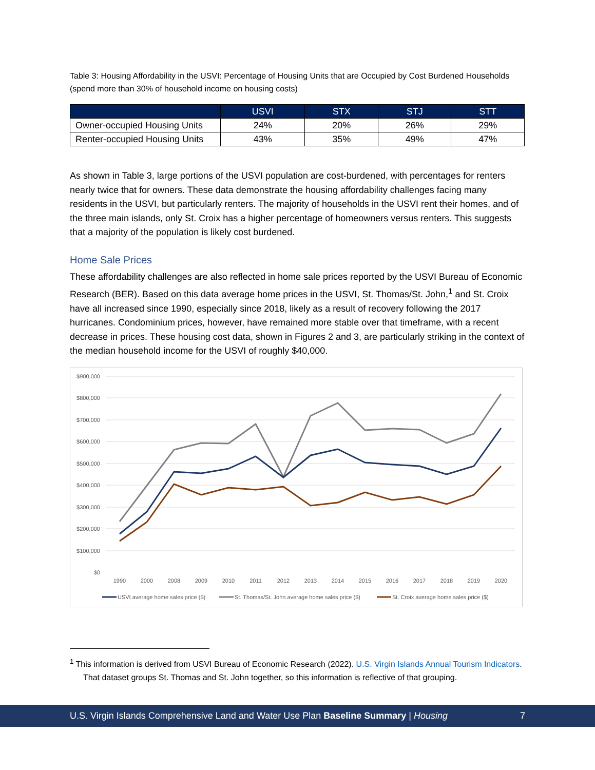Table 3: Housing Affordability in the USVI: Percentage of Housing Units that are Occupied by Cost Burdened Households (spend more than 30% of household income on housing costs)
| | USVI | STX | STJ | STT |
| --- | --- | --- | --- | --- |
| Owner-occupied Housing Units | 24% | 20% | 26% | 29% |
| Renter-occupied Housing Units | 43% | 35% | 49% | 47% |
As shown in Table 3, large portions of the USVI population are cost-burdened, with percentages for renters nearly twice that for owners. These data demonstrate the housing affordability challenges facing many residents in the USVI, but particularly renters. The majority of households in the USVI rent their homes, and of the three main islands, only St. Croix has a higher percentage of homeowners versus renters. This suggests that a majority of the population is likely cost burdened.
Home Sale Prices
These affordability challenges are also reflected in home sale prices reported by the USVI Bureau of Economic Research (BER). Based on this data average home prices in the USVI, St. Thomas/St. John,<sup>1</sup> and St. Croix have all increased since 1990, especially since 2018, likely as a result of recovery following the 2017 hurricanes. Condominium prices, however, have remained more stable over that timeframe, with a recent decrease in prices. These housing cost data, shown in Figures 2 and 3, are particularly striking in the context of the median household income for the USVI of roughly $40,000.
$900,000
$800,000
$700,000
$600,000
$500,000
$400,000
$300,000
$200,000
$100,000
$0
1990
2000
2008
2009
2010
2011
2012
2013
2014
2015
2016
2017
2018
2019
2020
USVI average home sales price ($)
St. Thomas/St. John average home sales price ($)
St. Croix average home sales price ($)
<sup>1</sup> This information is derived from USVI Bureau of Economic Research (2022). U.S. Virgin Islands Annual Tourism Indicators. That dataset groups St. Thomas and St. John together, so this information is reflective of that grouping.
U.S. Virgin Islands Comprehensive Land and Water Use Plan Baseline Summary | Housing 7